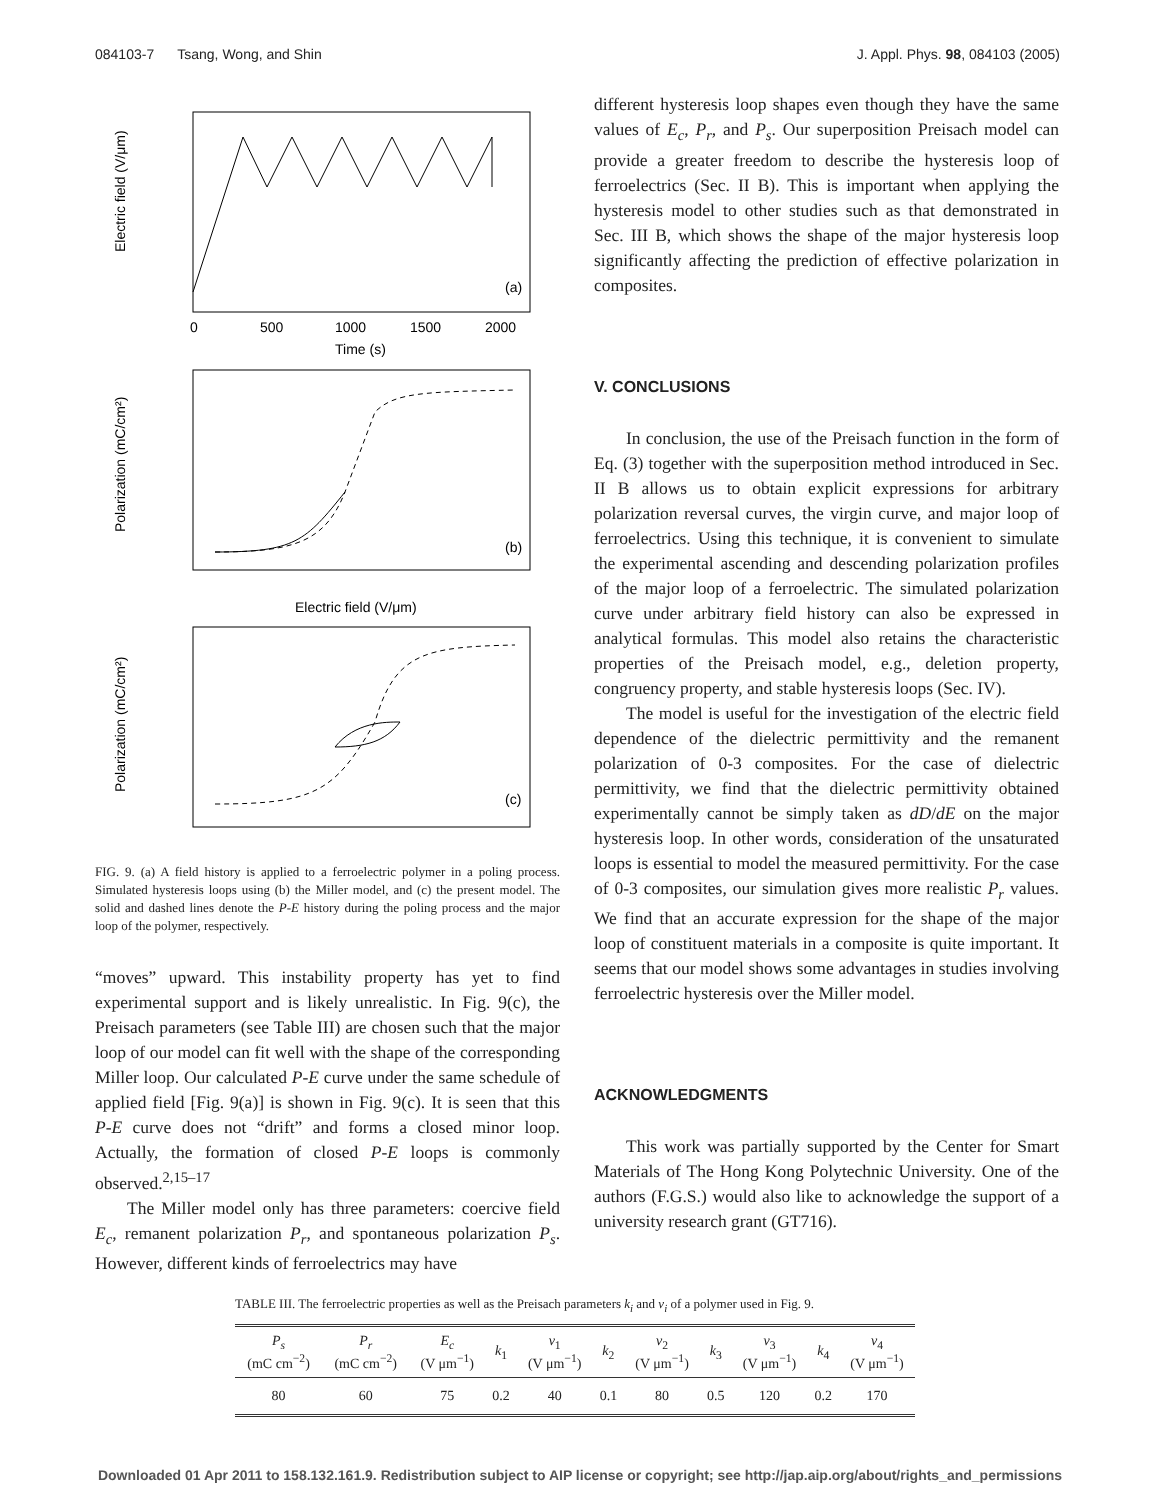084103-7 Tsang, Wong, and Shin J. Appl. Phys. 98, 084103 (2005)
(a)
Time (s)
0
500
1000
1500
2000
Electric field (V/μm)
(b)
Electric field (V/μm)
Polarization (mC/cm²)
(c)
Polarization (mC/cm²)
FIG. 9. (a) A field history is applied to a ferroelectric polymer in a poling process. Simulated hysteresis loops using (b) the Miller model, and (c) the present model. The solid and dashed lines denote the P-E history during the poling process and the major loop of the polymer, respectively.
“moves” upward. This instability property has yet to find experimental support and is likely unrealistic. In Fig. 9(c), the Preisach parameters (see Table III) are chosen such that the major loop of our model can fit well with the shape of the corresponding Miller loop. Our calculated P-E curve under the same schedule of applied field [Fig. 9(a)] is shown in Fig. 9(c). It is seen that this P-E curve does not “drift” and forms a closed minor loop. Actually, the formation of closed P-E loops is commonly observed.<sup>2,15–17</sup>
The Miller model only has three parameters: coercive field E<sub>c</sub>, remanent polarization P<sub>r</sub>, and spontaneous polarization P<sub>s</sub>. However, different kinds of ferroelectrics may have
different hysteresis loop shapes even though they have the same values of E<sub>c</sub>, P<sub>r</sub>, and P<sub>s</sub>. Our superposition Preisach model can provide a greater freedom to describe the hysteresis loop of ferroelectrics (Sec. II B). This is important when applying the hysteresis model to other studies such as that demonstrated in Sec. III B, which shows the shape of the major hysteresis loop significantly affecting the prediction of effective polarization in composites.
V. CONCLUSIONS
In conclusion, the use of the Preisach function in the form of Eq. (3) together with the superposition method introduced in Sec. II B allows us to obtain explicit expressions for arbitrary polarization reversal curves, the virgin curve, and major loop of ferroelectrics. Using this technique, it is convenient to simulate the experimental ascending and descending polarization profiles of the major loop of a ferroelectric. The simulated polarization curve under arbitrary field history can also be expressed in analytical formulas. This model also retains the characteristic properties of the Preisach model, e.g., deletion property, congruency property, and stable hysteresis loops (Sec. IV).
The model is useful for the investigation of the electric field dependence of the dielectric permittivity and the remanent polarization of 0-3 composites. For the case of dielectric permittivity, we find that the dielectric permittivity obtained experimentally cannot be simply taken as dD/dE on the major hysteresis loop. In other words, consideration of the unsaturated loops is essential to model the measured permittivity. For the case of 0-3 composites, our simulation gives more realistic P<sub>r</sub> values. We find that an accurate expression for the shape of the major loop of constituent materials in a composite is quite important. It seems that our model shows some advantages in studies involving ferroelectric hysteresis over the Miller model.
ACKNOWLEDGMENTS
This work was partially supported by the Center for Smart Materials of The Hong Kong Polytechnic University. One of the authors (F.G.S.) would also like to acknowledge the support of a university research grant (GT716).
TABLE III. The ferroelectric properties as well as the Preisach parameters k<sub>i</sub> and ν<sub>i</sub> of a polymer used in Fig. 9.
| P<sub>s</sub> (mC cm<sup>−2</sup>) | P<sub>r</sub> (mC cm<sup>−2</sup>) | E<sub>c</sub> (V μm<sup>−1</sup>) | k<sub>1</sub> | ν<sub>1</sub> (V μm<sup>−1</sup>) | k<sub>2</sub> | ν<sub>2</sub> (V μm<sup>−1</sup>) | k<sub>3</sub> | ν<sub>3</sub> (V μm<sup>−1</sup>) | k<sub>4</sub> | ν<sub>4</sub> (V μm<sup>−1</sup>) |
| --- | --- | --- | --- | --- | --- | --- | --- | --- | --- | --- |
| 80 | 60 | 75 | 0.2 | 40 | 0.1 | 80 | 0.5 | 120 | 0.2 | 170 |
Downloaded 01 Apr 2011 to 158.132.161.9. Redistribution subject to AIP license or copyright; see http://jap.aip.org/about/rights_and_permissions